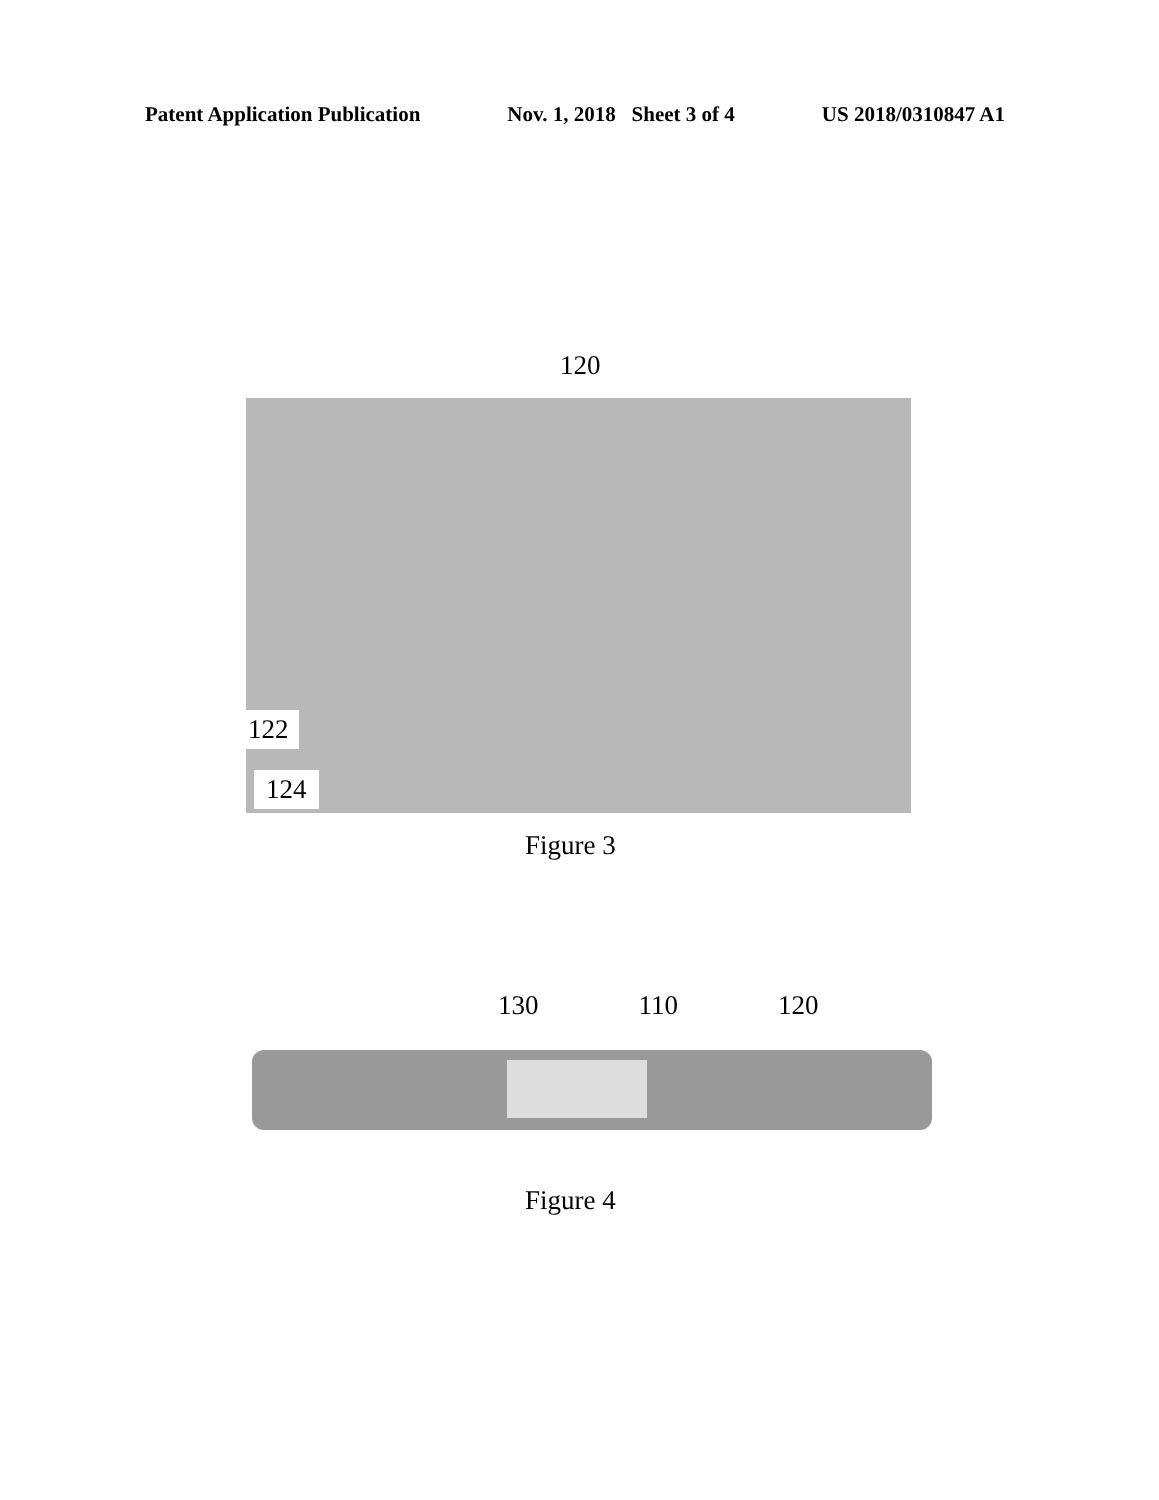Patent Application Publication Nov. 1, 2018 Sheet 3 of 4 US 2018/0310847 A1
120
122
124
Figure 3
130 110 120
Figure 4